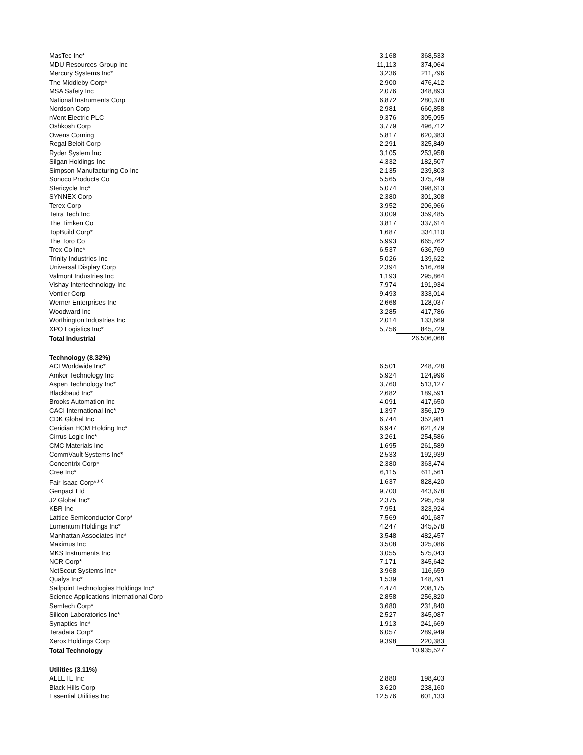| MasTec Inc* | 3,168 | 368,533 |
| MDU Resources Group Inc | 11,113 | 374,064 |
| Mercury Systems Inc* | 3,236 | 211,796 |
| The Middleby Corp* | 2,900 | 476,412 |
| MSA Safety Inc | 2,076 | 348,893 |
| National Instruments Corp | 6,872 | 280,378 |
| Nordson Corp | 2,981 | 660,858 |
| nVent Electric PLC | 9,376 | 305,095 |
| Oshkosh Corp | 3,779 | 496,712 |
| Owens Corning | 5,817 | 620,383 |
| Regal Beloit Corp | 2,291 | 325,849 |
| Ryder System Inc | 3,105 | 253,958 |
| Silgan Holdings Inc | 4,332 | 182,507 |
| Simpson Manufacturing Co Inc | 2,135 | 239,803 |
| Sonoco Products Co | 5,565 | 375,749 |
| Stericycle Inc* | 5,074 | 398,613 |
| SYNNEX Corp | 2,380 | 301,308 |
| Terex Corp | 3,952 | 206,966 |
| Tetra Tech Inc | 3,009 | 359,485 |
| The Timken Co | 3,817 | 337,614 |
| TopBuild Corp* | 1,687 | 334,110 |
| The Toro Co | 5,993 | 665,762 |
| Trex Co Inc* | 6,537 | 636,769 |
| Trinity Industries Inc | 5,026 | 139,622 |
| Universal Display Corp | 2,394 | 516,769 |
| Valmont Industries Inc | 1,193 | 295,864 |
| Vishay Intertechnology Inc | 7,974 | 191,934 |
| Vontier Corp | 9,493 | 333,014 |
| Werner Enterprises Inc | 2,668 | 128,037 |
| Woodward Inc | 3,285 | 417,786 |
| Worthington Industries Inc | 2,014 | 133,669 |
| XPO Logistics Inc* | 5,756 | 845,729 |
| Total Industrial | | 26,506,068 |
| Technology (8.32%) | | |
| ACI Worldwide Inc* | 6,501 | 248,728 |
| Amkor Technology Inc | 5,924 | 124,996 |
| Aspen Technology Inc* | 3,760 | 513,127 |
| Blackbaud Inc* | 2,682 | 189,591 |
| Brooks Automation Inc | 4,091 | 417,650 |
| CACI International Inc* | 1,397 | 356,179 |
| CDK Global Inc | 6,744 | 352,981 |
| Ceridian HCM Holding Inc* | 6,947 | 621,479 |
| Cirrus Logic Inc* | 3,261 | 254,586 |
| CMC Materials Inc | 1,695 | 261,589 |
| CommVault Systems Inc* | 2,533 | 192,939 |
| Concentrix Corp* | 2,380 | 363,474 |
| Cree Inc* | 6,115 | 611,561 |
| Fair Isaac Corp*<sup>,(a)</sup> | 1,637 | 828,420 |
| Genpact Ltd | 9,700 | 443,678 |
| J2 Global Inc* | 2,375 | 295,759 |
| KBR Inc | 7,951 | 323,924 |
| Lattice Semiconductor Corp* | 7,569 | 401,687 |
| Lumentum Holdings Inc* | 4,247 | 345,578 |
| Manhattan Associates Inc* | 3,548 | 482,457 |
| Maximus Inc | 3,508 | 325,086 |
| MKS Instruments Inc | 3,055 | 575,043 |
| NCR Corp* | 7,171 | 345,642 |
| NetScout Systems Inc* | 3,968 | 116,659 |
| Qualys Inc* | 1,539 | 148,791 |
| Sailpoint Technologies Holdings Inc* | 4,474 | 208,175 |
| Science Applications International Corp | 2,858 | 256,820 |
| Semtech Corp* | 3,680 | 231,840 |
| Silicon Laboratories Inc* | 2,527 | 345,087 |
| Synaptics Inc* | 1,913 | 241,669 |
| Teradata Corp* | 6,057 | 289,949 |
| Xerox Holdings Corp | 9,398 | 220,383 |
| Total Technology | | 10,935,527 |
| Utilities (3.11%) | | |
| ALLETE Inc | 2,880 | 198,403 |
| Black Hills Corp | 3,620 | 238,160 |
| Essential Utilities Inc | 12,576 | 601,133 |